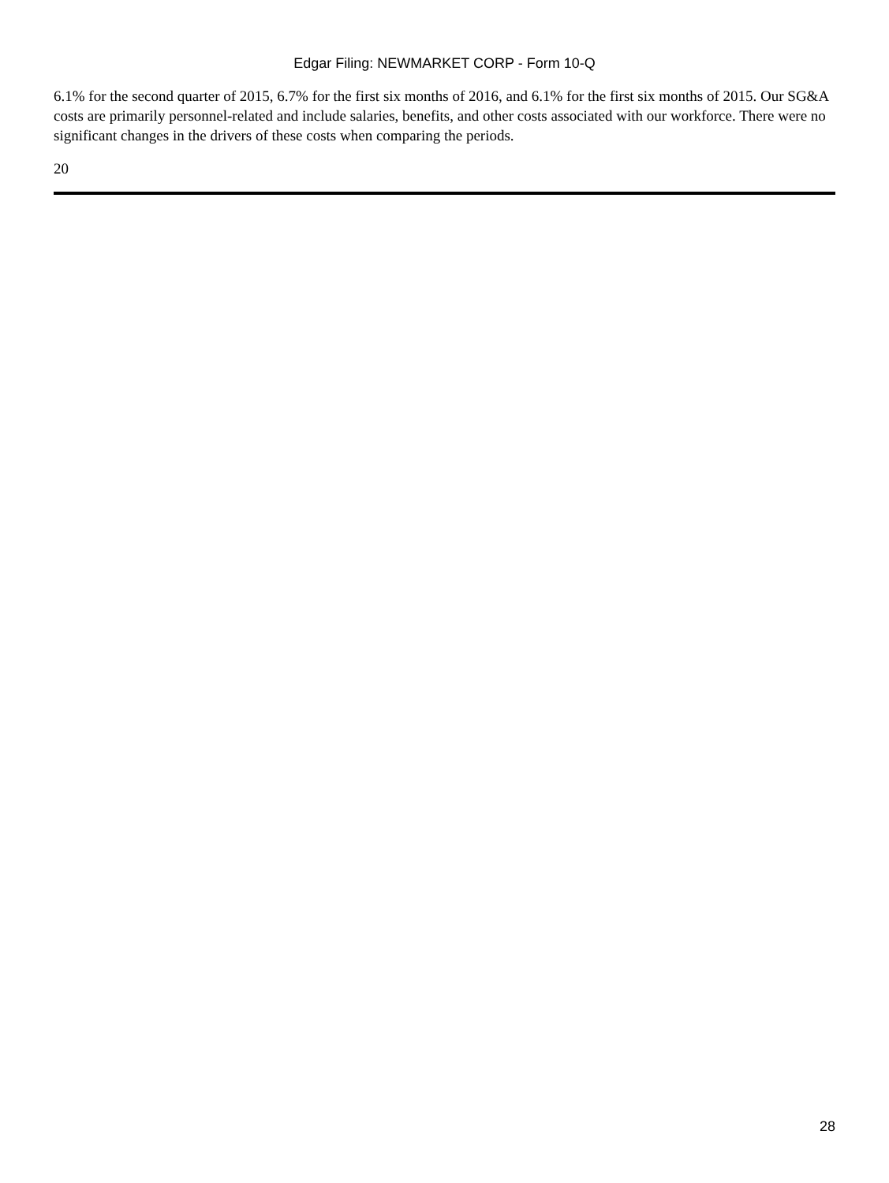Edgar Filing: NEWMARKET CORP - Form 10-Q
6.1% for the second quarter of 2015, 6.7% for the first six months of 2016, and 6.1% for the first six months of 2015. Our SG&A costs are primarily personnel-related and include salaries, benefits, and other costs associated with our workforce. There were no significant changes in the drivers of these costs when comparing the periods.
20
28